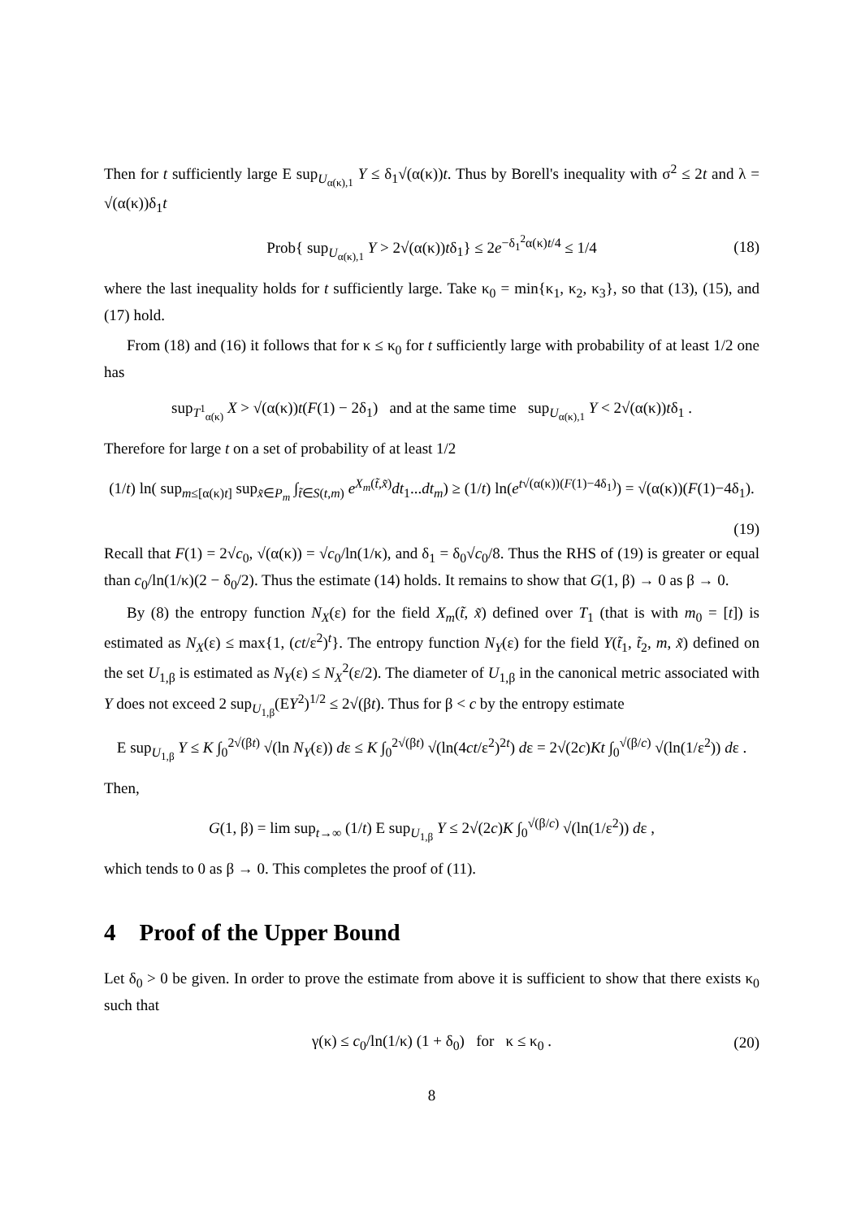Then for t sufficiently large E sup<sub>U<sub>α(κ),1</sub></sub> Y ≤ δ<sub>1</sub>√(α(κ))t. Thus by Borell's inequality with σ<sup>2</sup> ≤ 2t and λ = √(α(κ))δ<sub>1</sub>t
Prob{ sup<sub>U<sub>α(κ),1</sub></sub> Y > 2√(α(κ))tδ<sub>1</sub>} ≤ 2e<sup>−δ<sub>1</sub><sup>2</sup>α(κ)t/4</sup> ≤ 1/4 (18)
where the last inequality holds for t sufficiently large. Take κ<sub>0</sub> = min{κ<sub>1</sub>, κ<sub>2</sub>, κ<sub>3</sub>}, so that (13), (15), and (17) hold.
From (18) and (16) it follows that for κ ≤ κ<sub>0</sub> for t sufficiently large with probability of at least 1/2 one has
sup<sub>T<sup>1</sup><sub>α(κ)</sub></sub> X > √(α(κ))t(F(1) − 2δ<sub>1</sub>) and at the same time sup<sub>U<sub>α(κ),1</sub></sub> Y < 2√(α(κ))tδ<sub>1</sub> .
Therefore for large t on a set of probability of at least 1/2
(1/t) ln( sup<sub>m≤[α(κ)t]</sub> sup<sub>x̃∈P<sub>m</sub></sub> ∫<sub>t̃∈S(t,m)</sub> e<sup>X<sub>m</sub>(t̃,x̃)</sup>dt<sub>1</sub>...dt<sub>m</sub>) ≥ (1/t) ln(e<sup>t√(α(κ))(F(1)−4δ<sub>1</sub>)</sup>) = √(α(κ))(F(1)−4δ<sub>1</sub>).
(19)
Recall that F(1) = 2√c<sub>0</sub>, √(α(κ)) = √c<sub>0</sub>/ln(1/κ), and δ<sub>1</sub> = δ<sub>0</sub>√c<sub>0</sub>/8. Thus the RHS of (19) is greater or equal than c<sub>0</sub>/ln(1/κ)(2 − δ<sub>0</sub>/2). Thus the estimate (14) holds. It remains to show that G(1, β) → 0 as β → 0.
By (8) the entropy function N<sub>X</sub>(ε) for the field X<sub>m</sub>(t̃, x̃) defined over T<sub>1</sub> (that is with m<sub>0</sub> = [t]) is estimated as N<sub>X</sub>(ε) ≤ max{1, (ct/ε<sup>2</sup>)<sup>t</sup>}. The entropy function N<sub>Y</sub>(ε) for the field Y(t̃<sub>1</sub>, t̃<sub>2</sub>, m, x̃) defined on the set U<sub>1,β</sub> is estimated as N<sub>Y</sub>(ε) ≤ N<sub>X</sub><sup>2</sup>(ε/2). The diameter of U<sub>1,β</sub> in the canonical metric associated with Y does not exceed 2 sup<sub>U<sub>1,β</sub></sub>(EY<sup>2</sup>)<sup>1/2</sup> ≤ 2√(βt). Thus for β < c by the entropy estimate
E sup<sub>U<sub>1,β</sub></sub> Y ≤ K ∫<sub>0</sub><sup>2√(βt)</sup> √(ln N<sub>Y</sub>(ε)) dε ≤ K ∫<sub>0</sub><sup>2√(βt)</sup> √(ln(4ct/ε<sup>2</sup>)<sup>2t</sup>) dε = 2√(2c)Kt ∫<sub>0</sub><sup>√(β/c)</sup> √(ln(1/ε<sup>2</sup>)) dε .
Then,
G(1, β) = lim sup<sub>t→∞</sub> (1/t) E sup<sub>U<sub>1,β</sub></sub> Y ≤ 2√(2c)K ∫<sub>0</sub><sup>√(β/c)</sup> √(ln(1/ε<sup>2</sup>)) dε ,
which tends to 0 as β → 0. This completes the proof of (11).
4 Proof of the Upper Bound
Let δ<sub>0</sub> > 0 be given. In order to prove the estimate from above it is sufficient to show that there exists κ<sub>0</sub> such that
γ(κ) ≤ c<sub>0</sub>/ln(1/κ) (1 + δ<sub>0</sub>) for κ ≤ κ<sub>0</sub> . (20)
8